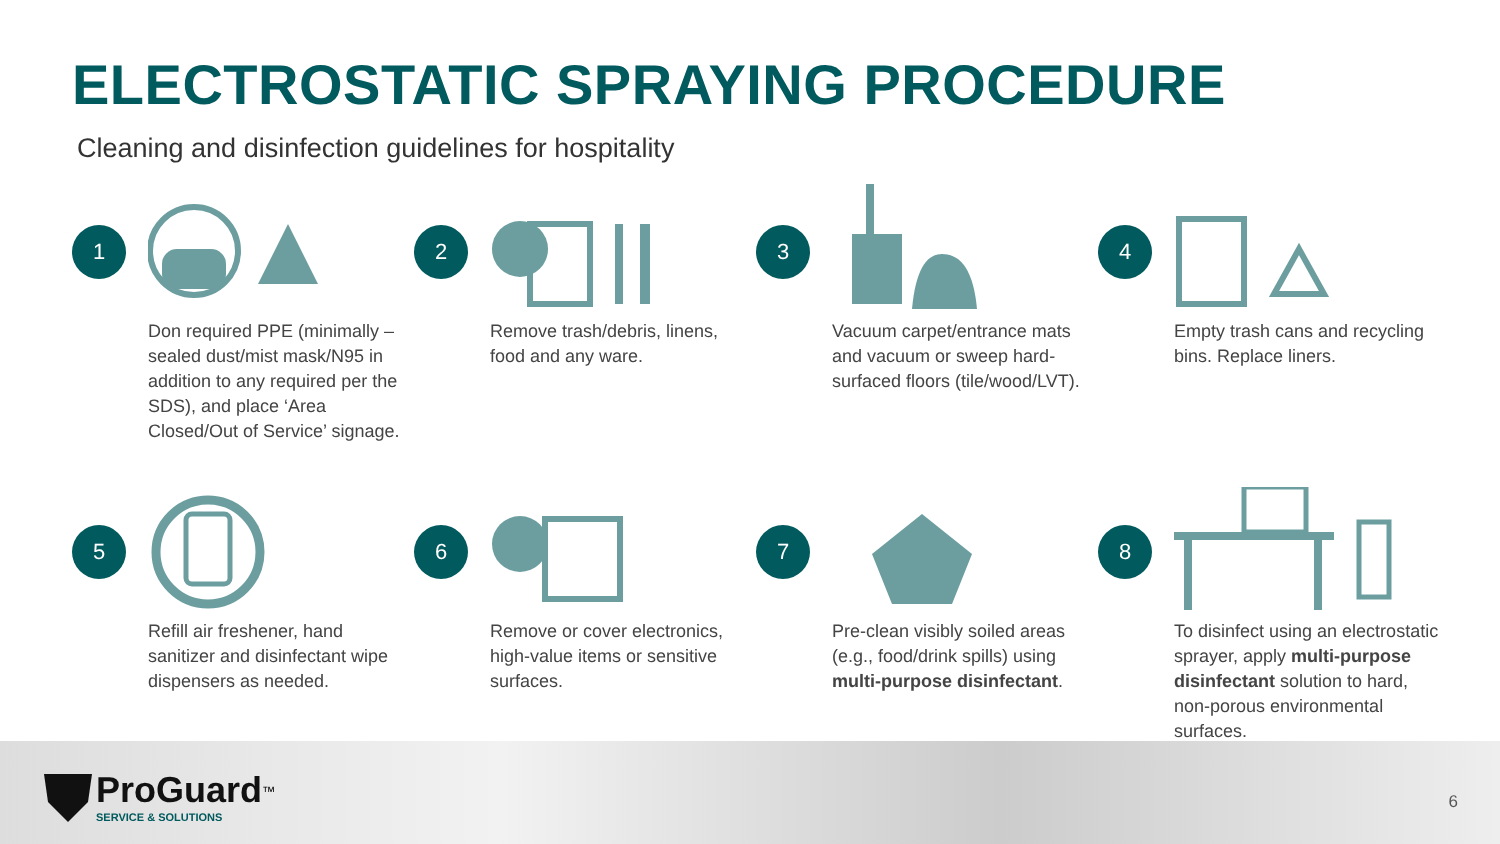ELECTROSTATIC SPRAYING PROCEDURE
Cleaning and disinfection guidelines for hospitality
1
Don required PPE (minimally – sealed dust/mist mask/N95 in addition to any required per the SDS), and place ‘Area Closed/Out of Service’ signage.
2
Remove trash/debris, linens, food and any ware.
3
Vacuum carpet/entrance mats and vacuum or sweep hard-surfaced floors (tile/wood/LVT).
4
Empty trash cans and recycling bins. Replace liners.
5
Refill air freshener, hand sanitizer and disinfectant wipe dispensers as needed.
6
Remove or cover electronics, high-value items or sensitive surfaces.
7
Pre-clean visibly soiled areas (e.g., food/drink spills) using multi-purpose disinfectant.
8
To disinfect using an electrostatic sprayer, apply multi-purpose disinfectant solution to hard, non-porous environmental surfaces.
ProGuard<sup>™</sup>
SERVICE & SOLUTIONS
6